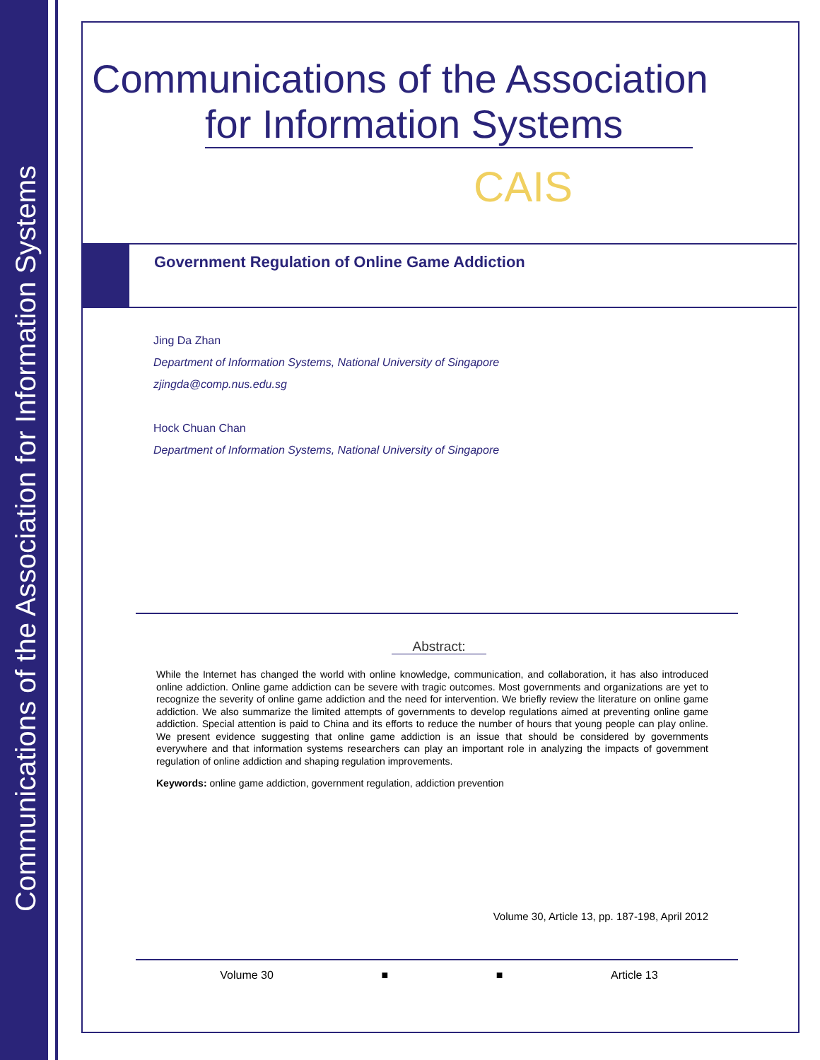Communications of the Association for Information Systems
Communications of the Association
for Information Systems
CAIS
Government Regulation of Online Game Addiction
Jing Da Zhan
Department of Information Systems, National University of Singapore
zjingda@comp.nus.edu.sg
Hock Chuan Chan
Department of Information Systems, National University of Singapore
Abstract:
While the Internet has changed the world with online knowledge, communication, and collaboration, it has also introduced online addiction. Online game addiction can be severe with tragic outcomes. Most governments and organizations are yet to recognize the severity of online game addiction and the need for intervention. We briefly review the literature on online game addiction. We also summarize the limited attempts of governments to develop regulations aimed at preventing online game addiction. Special attention is paid to China and its efforts to reduce the number of hours that young people can play online. We present evidence suggesting that online game addiction is an issue that should be considered by governments everywhere and that information systems researchers can play an important role in analyzing the impacts of government regulation of online addiction and shaping regulation improvements.
Keywords: online game addiction, government regulation, addiction prevention
Volume 30, Article 13, pp. 187-198, April 2012
Volume 30 ■ ■ Article 13